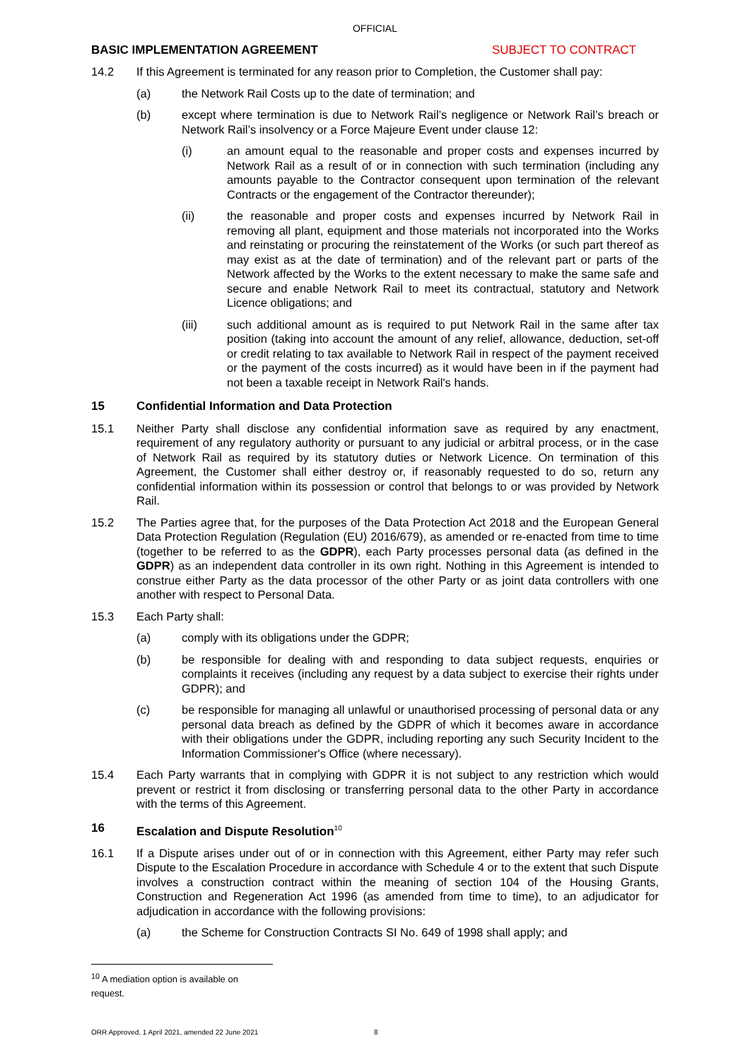OFFICIAL
BASIC IMPLEMENTATION AGREEMENT SUBJECT TO CONTRACT
14.2 If this Agreement is terminated for any reason prior to Completion, the Customer shall pay:
(a) the Network Rail Costs up to the date of termination; and
(b) except where termination is due to Network Rail’s negligence or Network Rail’s breach or Network Rail’s insolvency or a Force Majeure Event under clause 12:
(i) an amount equal to the reasonable and proper costs and expenses incurred by Network Rail as a result of or in connection with such termination (including any amounts payable to the Contractor consequent upon termination of the relevant Contracts or the engagement of the Contractor thereunder);
(ii) the reasonable and proper costs and expenses incurred by Network Rail in removing all plant, equipment and those materials not incorporated into the Works and reinstating or procuring the reinstatement of the Works (or such part thereof as may exist as at the date of termination) and of the relevant part or parts of the Network affected by the Works to the extent necessary to make the same safe and secure and enable Network Rail to meet its contractual, statutory and Network Licence obligations; and
(iii) such additional amount as is required to put Network Rail in the same after tax position (taking into account the amount of any relief, allowance, deduction, set-off or credit relating to tax available to Network Rail in respect of the payment received or the payment of the costs incurred) as it would have been in if the payment had not been a taxable receipt in Network Rail's hands.
15 Confidential Information and Data Protection
15.1 Neither Party shall disclose any confidential information save as required by any enactment, requirement of any regulatory authority or pursuant to any judicial or arbitral process, or in the case of Network Rail as required by its statutory duties or Network Licence. On termination of this Agreement, the Customer shall either destroy or, if reasonably requested to do so, return any confidential information within its possession or control that belongs to or was provided by Network Rail.
15.2 The Parties agree that, for the purposes of the Data Protection Act 2018 and the European General Data Protection Regulation (Regulation (EU) 2016/679), as amended or re-enacted from time to time (together to be referred to as the GDPR), each Party processes personal data (as defined in the GDPR) as an independent data controller in its own right. Nothing in this Agreement is intended to construe either Party as the data processor of the other Party or as joint data controllers with one another with respect to Personal Data.
15.3 Each Party shall:
(a) comply with its obligations under the GDPR;
(b) be responsible for dealing with and responding to data subject requests, enquiries or complaints it receives (including any request by a data subject to exercise their rights under GDPR); and
(c) be responsible for managing all unlawful or unauthorised processing of personal data or any personal data breach as defined by the GDPR of which it becomes aware in accordance with their obligations under the GDPR, including reporting any such Security Incident to the Information Commissioner's Office (where necessary).
15.4 Each Party warrants that in complying with GDPR it is not subject to any restriction which would prevent or restrict it from disclosing or transferring personal data to the other Party in accordance with the terms of this Agreement.
16 Escalation and Dispute Resolution<sup>10</sup>
16.1 If a Dispute arises under out of or in connection with this Agreement, either Party may refer such Dispute to the Escalation Procedure in accordance with Schedule 4 or to the extent that such Dispute involves a construction contract within the meaning of section 104 of the Housing Grants, Construction and Regeneration Act 1996 (as amended from time to time), to an adjudicator for adjudication in accordance with the following provisions:
(a) the Scheme for Construction Contracts SI No. 649 of 1998 shall apply; and
<sup>10</sup> A mediation option is available on request.
ORR Approved, 1 April 2021, amended 22 June 2021 8